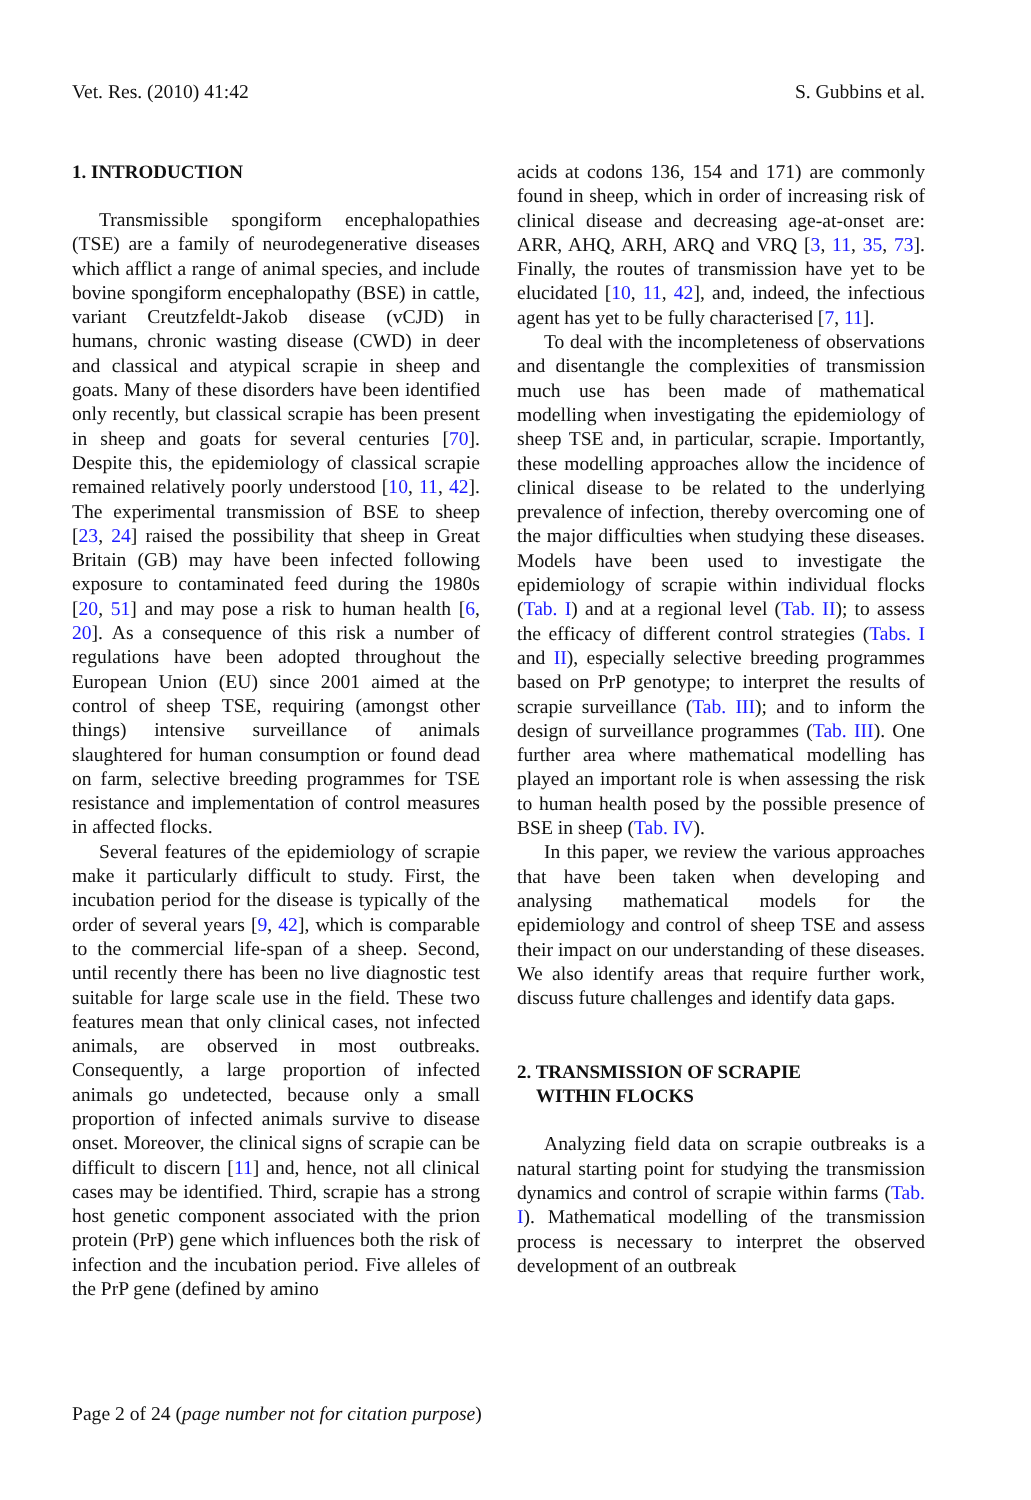Vet. Res. (2010) 41:42 S. Gubbins et al.
1. INTRODUCTION
Transmissible spongiform encephalopathies (TSE) are a family of neurodegenerative diseases which afflict a range of animal species, and include bovine spongiform encephalopathy (BSE) in cattle, variant Creutzfeldt-Jakob disease (vCJD) in humans, chronic wasting disease (CWD) in deer and classical and atypical scrapie in sheep and goats. Many of these disorders have been identified only recently, but classical scrapie has been present in sheep and goats for several centuries [70]. Despite this, the epidemiology of classical scrapie remained relatively poorly understood [10, 11, 42]. The experimental transmission of BSE to sheep [23, 24] raised the possibility that sheep in Great Britain (GB) may have been infected following exposure to contaminated feed during the 1980s [20, 51] and may pose a risk to human health [6, 20]. As a consequence of this risk a number of regulations have been adopted throughout the European Union (EU) since 2001 aimed at the control of sheep TSE, requiring (amongst other things) intensive surveillance of animals slaughtered for human consumption or found dead on farm, selective breeding programmes for TSE resistance and implementation of control measures in affected flocks.
Several features of the epidemiology of scrapie make it particularly difficult to study. First, the incubation period for the disease is typically of the order of several years [9, 42], which is comparable to the commercial life-span of a sheep. Second, until recently there has been no live diagnostic test suitable for large scale use in the field. These two features mean that only clinical cases, not infected animals, are observed in most outbreaks. Consequently, a large proportion of infected animals go undetected, because only a small proportion of infected animals survive to disease onset. Moreover, the clinical signs of scrapie can be difficult to discern [11] and, hence, not all clinical cases may be identified. Third, scrapie has a strong host genetic component associated with the prion protein (PrP) gene which influences both the risk of infection and the incubation period. Five alleles of the PrP gene (defined by amino
acids at codons 136, 154 and 171) are commonly found in sheep, which in order of increasing risk of clinical disease and decreasing age-at-onset are: ARR, AHQ, ARH, ARQ and VRQ [3, 11, 35, 73]. Finally, the routes of transmission have yet to be elucidated [10, 11, 42], and, indeed, the infectious agent has yet to be fully characterised [7, 11].
To deal with the incompleteness of observations and disentangle the complexities of transmission much use has been made of mathematical modelling when investigating the epidemiology of sheep TSE and, in particular, scrapie. Importantly, these modelling approaches allow the incidence of clinical disease to be related to the underlying prevalence of infection, thereby overcoming one of the major difficulties when studying these diseases. Models have been used to investigate the epidemiology of scrapie within individual flocks (Tab. I) and at a regional level (Tab. II); to assess the efficacy of different control strategies (Tabs. I and II), especially selective breeding programmes based on PrP genotype; to interpret the results of scrapie surveillance (Tab. III); and to inform the design of surveillance programmes (Tab. III). One further area where mathematical modelling has played an important role is when assessing the risk to human health posed by the possible presence of BSE in sheep (Tab. IV).
In this paper, we review the various approaches that have been taken when developing and analysing mathematical models for the epidemiology and control of sheep TSE and assess their impact on our understanding of these diseases. We also identify areas that require further work, discuss future challenges and identify data gaps.
2. TRANSMISSION OF SCRAPIE
WITHIN FLOCKS
Analyzing field data on scrapie outbreaks is a natural starting point for studying the transmission dynamics and control of scrapie within farms (Tab. I). Mathematical modelling of the transmission process is necessary to interpret the observed development of an outbreak
Page 2 of 24 (page number not for citation purpose)